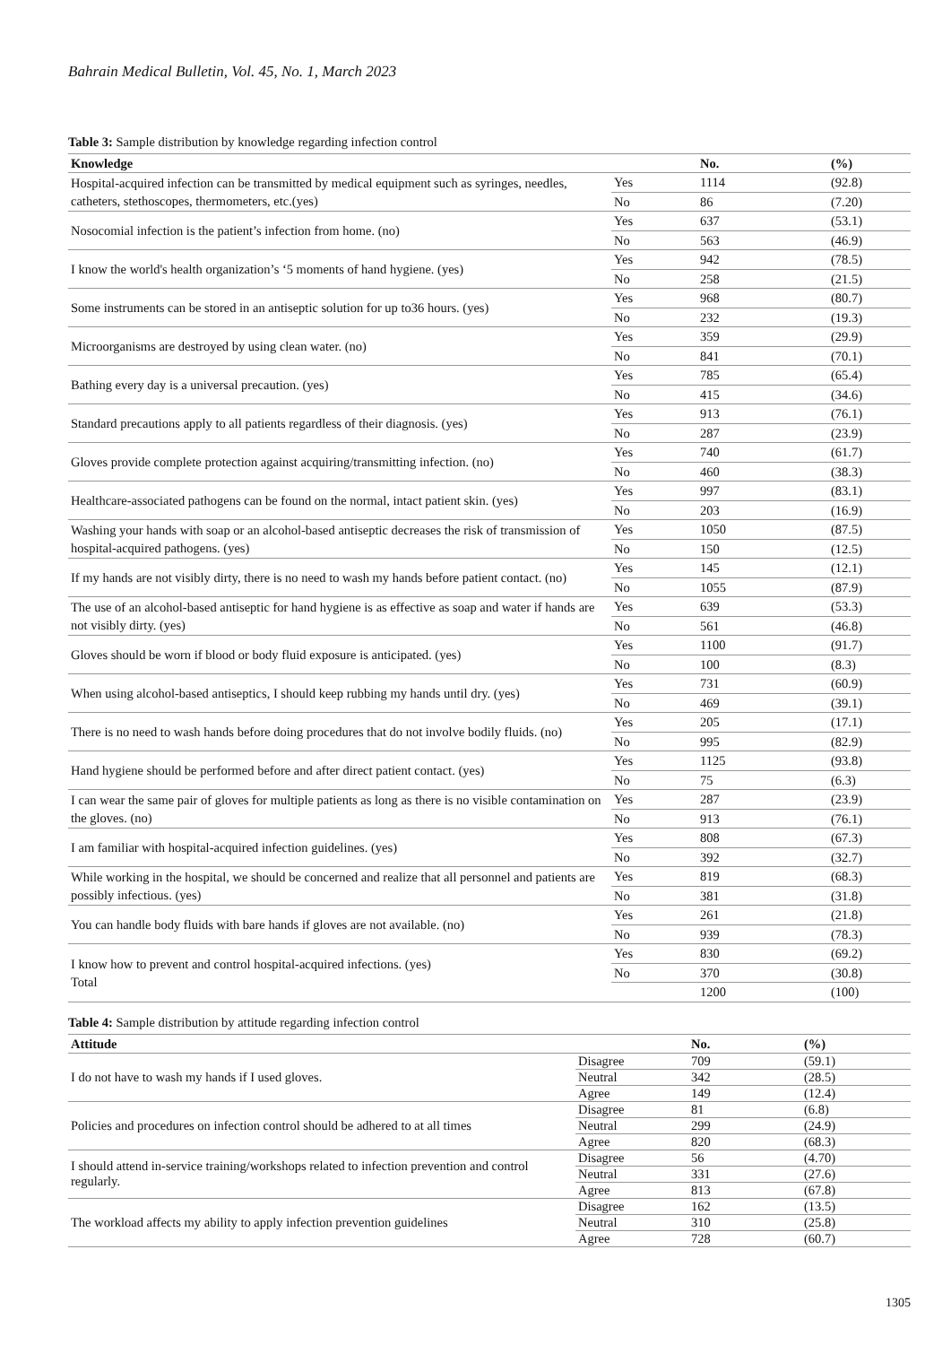Bahrain Medical Bulletin, Vol. 45, No. 1, March 2023
Table 3: Sample distribution by knowledge regarding infection control
| Knowledge | | No. | (%) |
| --- | --- | --- | --- |
| Hospital-acquired infection can be transmitted by medical equipment such as syringes, needles, catheters, stethoscopes, thermometers, etc.(yes) | Yes | 1114 | (92.8) |
| | No | 86 | (7.20) |
| Nosocomial infection is the patient’s infection from home. (no) | Yes | 637 | (53.1) |
| | No | 563 | (46.9) |
| I know the world's health organization’s ‘5 moments of hand hygiene. (yes) | Yes | 942 | (78.5) |
| | No | 258 | (21.5) |
| Some instruments can be stored in an antiseptic solution for up to36 hours. (yes) | Yes | 968 | (80.7) |
| | No | 232 | (19.3) |
| Microorganisms are destroyed by using clean water. (no) | Yes | 359 | (29.9) |
| | No | 841 | (70.1) |
| Bathing every day is a universal precaution. (yes) | Yes | 785 | (65.4) |
| | No | 415 | (34.6) |
| Standard precautions apply to all patients regardless of their diagnosis. (yes) | Yes | 913 | (76.1) |
| | No | 287 | (23.9) |
| Gloves provide complete protection against acquiring/transmitting infection. (no) | Yes | 740 | (61.7) |
| | No | 460 | (38.3) |
| Healthcare-associated pathogens can be found on the normal, intact patient skin. (yes) | Yes | 997 | (83.1) |
| | No | 203 | (16.9) |
| Washing your hands with soap or an alcohol-based antiseptic decreases the risk of transmission of hospital-acquired pathogens. (yes) | Yes | 1050 | (87.5) |
| | No | 150 | (12.5) |
| If my hands are not visibly dirty, there is no need to wash my hands before patient contact. (no) | Yes | 145 | (12.1) |
| | No | 1055 | (87.9) |
| The use of an alcohol-based antiseptic for hand hygiene is as effective as soap and water if hands are not visibly dirty. (yes) | Yes | 639 | (53.3) |
| | No | 561 | (46.8) |
| Gloves should be worn if blood or body fluid exposure is anticipated. (yes) | Yes | 1100 | (91.7) |
| | No | 100 | (8.3) |
| When using alcohol-based antiseptics, I should keep rubbing my hands until dry. (yes) | Yes | 731 | (60.9) |
| | No | 469 | (39.1) |
| There is no need to wash hands before doing procedures that do not involve bodily fluids. (no) | Yes | 205 | (17.1) |
| | No | 995 | (82.9) |
| Hand hygiene should be performed before and after direct patient contact. (yes) | Yes | 1125 | (93.8) |
| | No | 75 | (6.3) |
| I can wear the same pair of gloves for multiple patients as long as there is no visible contamination on the gloves. (no) | Yes | 287 | (23.9) |
| | No | 913 | (76.1) |
| I am familiar with hospital-acquired infection guidelines. (yes) | Yes | 808 | (67.3) |
| | No | 392 | (32.7) |
| While working in the hospital, we should be concerned and realize that all personnel and patients are possibly infectious. (yes) | Yes | 819 | (68.3) |
| | No | 381 | (31.8) |
| You can handle body fluids with bare hands if gloves are not available. (no) | Yes | 261 | (21.8) |
| | No | 939 | (78.3) |
| I know how to prevent and control hospital-acquired infections. (yes) Total | Yes | 830 | (69.2) |
| | No | 370 | (30.8) |
| | | 1200 | (100) |
Table 4: Sample distribution by attitude regarding infection control
| Attitude | | No. | (%) |
| --- | --- | --- | --- |
| I do not have to wash my hands if I used gloves. | Disagree | 709 | (59.1) |
| | Neutral | 342 | (28.5) |
| | Agree | 149 | (12.4) |
| Policies and procedures on infection control should be adhered to at all times | Disagree | 81 | (6.8) |
| | Neutral | 299 | (24.9) |
| | Agree | 820 | (68.3) |
| I should attend in-service training/workshops related to infection prevention and control regularly. | Disagree | 56 | (4.70) |
| | Neutral | 331 | (27.6) |
| | Agree | 813 | (67.8) |
| The workload affects my ability to apply infection prevention guidelines | Disagree | 162 | (13.5) |
| | Neutral | 310 | (25.8) |
| | Agree | 728 | (60.7) |
1305